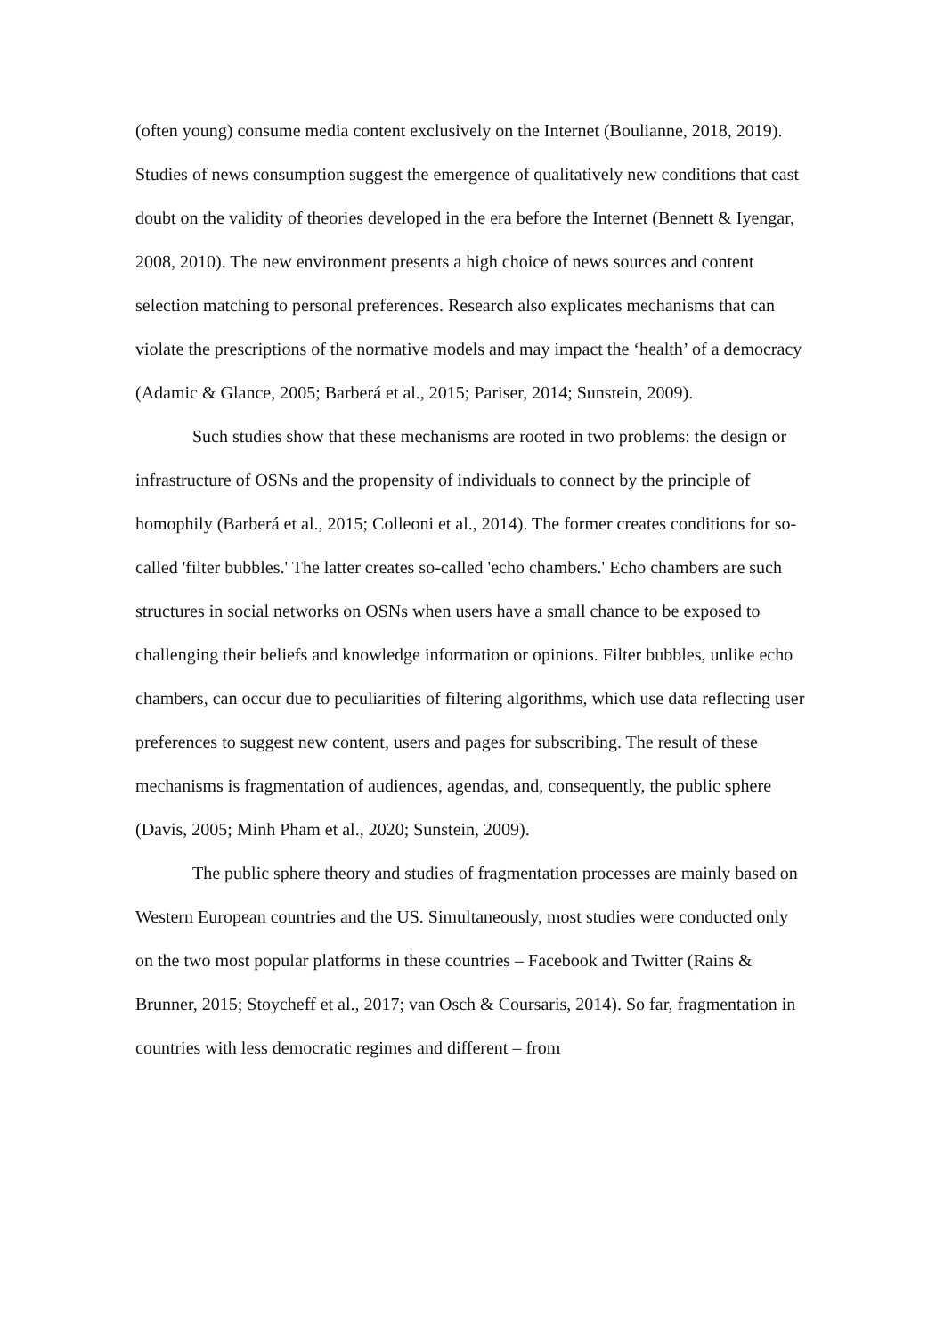(often young) consume media content exclusively on the Internet (Boulianne, 2018, 2019). Studies of news consumption suggest the emergence of qualitatively new conditions that cast doubt on the validity of theories developed in the era before the Internet (Bennett & Iyengar, 2008, 2010). The new environment presents a high choice of news sources and content selection matching to personal preferences. Research also explicates mechanisms that can violate the prescriptions of the normative models and may impact the ‘health’ of a democracy (Adamic & Glance, 2005; Barberá et al., 2015; Pariser, 2014; Sunstein, 2009).
Such studies show that these mechanisms are rooted in two problems: the design or infrastructure of OSNs and the propensity of individuals to connect by the principle of homophily (Barberá et al., 2015; Colleoni et al., 2014). The former creates conditions for so-called 'filter bubbles.' The latter creates so-called 'echo chambers.' Echo chambers are such structures in social networks on OSNs when users have a small chance to be exposed to challenging their beliefs and knowledge information or opinions. Filter bubbles, unlike echo chambers, can occur due to peculiarities of filtering algorithms, which use data reflecting user preferences to suggest new content, users and pages for subscribing. The result of these mechanisms is fragmentation of audiences, agendas, and, consequently, the public sphere (Davis, 2005; Minh Pham et al., 2020; Sunstein, 2009).
The public sphere theory and studies of fragmentation processes are mainly based on Western European countries and the US. Simultaneously, most studies were conducted only on the two most popular platforms in these countries – Facebook and Twitter (Rains & Brunner, 2015; Stoycheff et al., 2017; van Osch & Coursaris, 2014). So far, fragmentation in countries with less democratic regimes and different – from